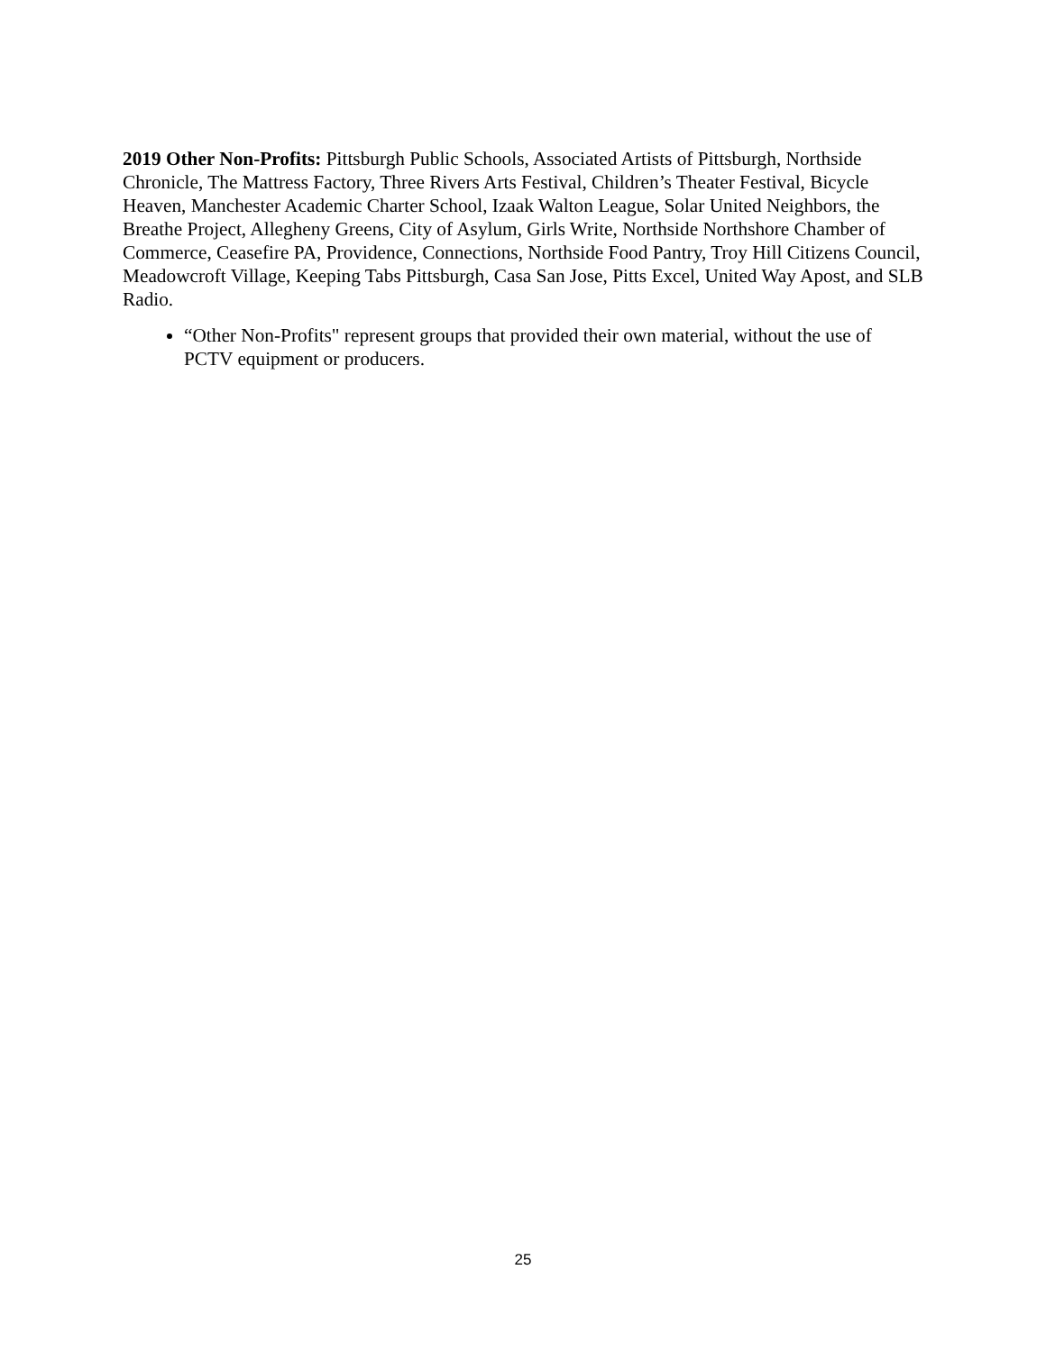2019 Other Non-Profits: Pittsburgh Public Schools, Associated Artists of Pittsburgh, Northside Chronicle, The Mattress Factory, Three Rivers Arts Festival, Children’s Theater Festival, Bicycle Heaven, Manchester Academic Charter School, Izaak Walton League, Solar United Neighbors, the Breathe Project, Allegheny Greens, City of Asylum, Girls Write, Northside Northshore Chamber of Commerce, Ceasefire PA, Providence, Connections, Northside Food Pantry, Troy Hill Citizens Council, Meadowcroft Village, Keeping Tabs Pittsburgh, Casa San Jose, Pitts Excel, United Way Apost, and SLB Radio.
“Other Non-Profits" represent groups that provided their own material, without the use of PCTV equipment or producers.
25